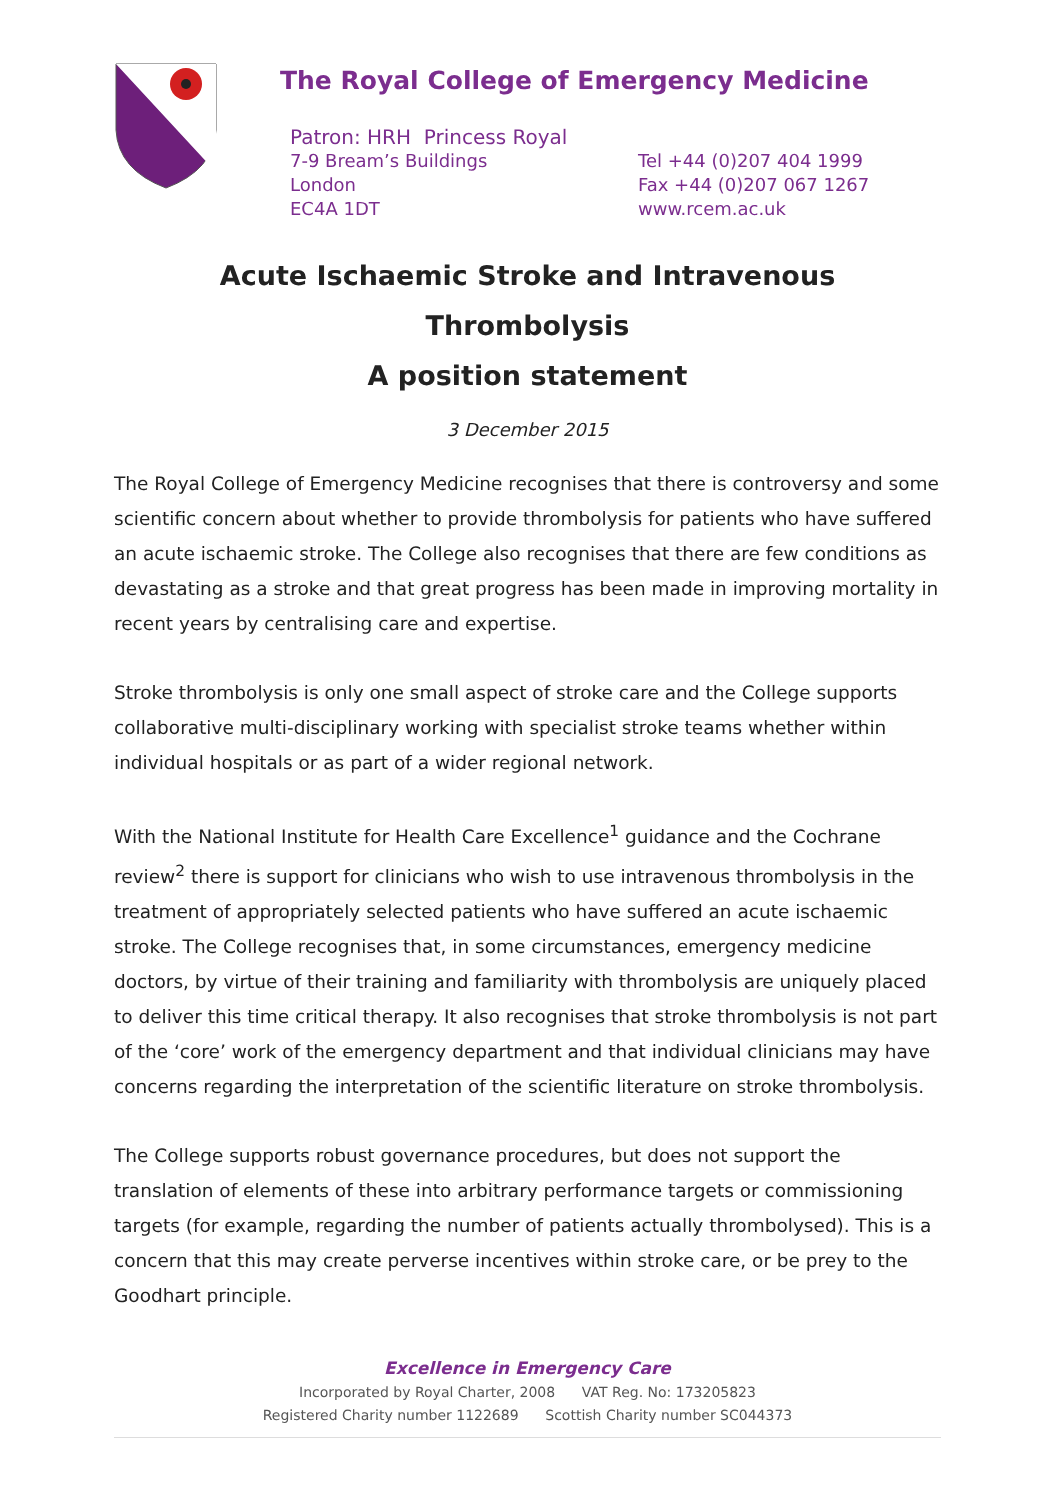The Royal College of Emergency Medicine
Patron: HRH Princess Royal
7-9 Bream’s Buildings
London
EC4A 1DT
Tel +44 (0)207 404 1999
Fax +44 (0)207 067 1267
www.rcem.ac.uk
Acute Ischaemic Stroke and Intravenous Thrombolysis
A position statement
3 December 2015
The Royal College of Emergency Medicine recognises that there is controversy and some scientific concern about whether to provide thrombolysis for patients who have suffered an acute ischaemic stroke. The College also recognises that there are few conditions as devastating as a stroke and that great progress has been made in improving mortality in recent years by centralising care and expertise.
Stroke thrombolysis is only one small aspect of stroke care and the College supports collaborative multi-disciplinary working with specialist stroke teams whether within individual hospitals or as part of a wider regional network.
With the National Institute for Health Care Excellence<sup>1</sup> guidance and the Cochrane review<sup>2</sup> there is support for clinicians who wish to use intravenous thrombolysis in the treatment of appropriately selected patients who have suffered an acute ischaemic stroke. The College recognises that, in some circumstances, emergency medicine doctors, by virtue of their training and familiarity with thrombolysis are uniquely placed to deliver this time critical therapy. It also recognises that stroke thrombolysis is not part of the ‘core’ work of the emergency department and that individual clinicians may have concerns regarding the interpretation of the scientific literature on stroke thrombolysis.
The College supports robust governance procedures, but does not support the translation of elements of these into arbitrary performance targets or commissioning targets (for example, regarding the number of patients actually thrombolysed). This is a concern that this may create perverse incentives within stroke care, or be prey to the Goodhart principle.
Excellence in Emergency Care
Incorporated by Royal Charter, 2008 VAT Reg. No: 173205823
Registered Charity number 1122689 Scottish Charity number SC044373